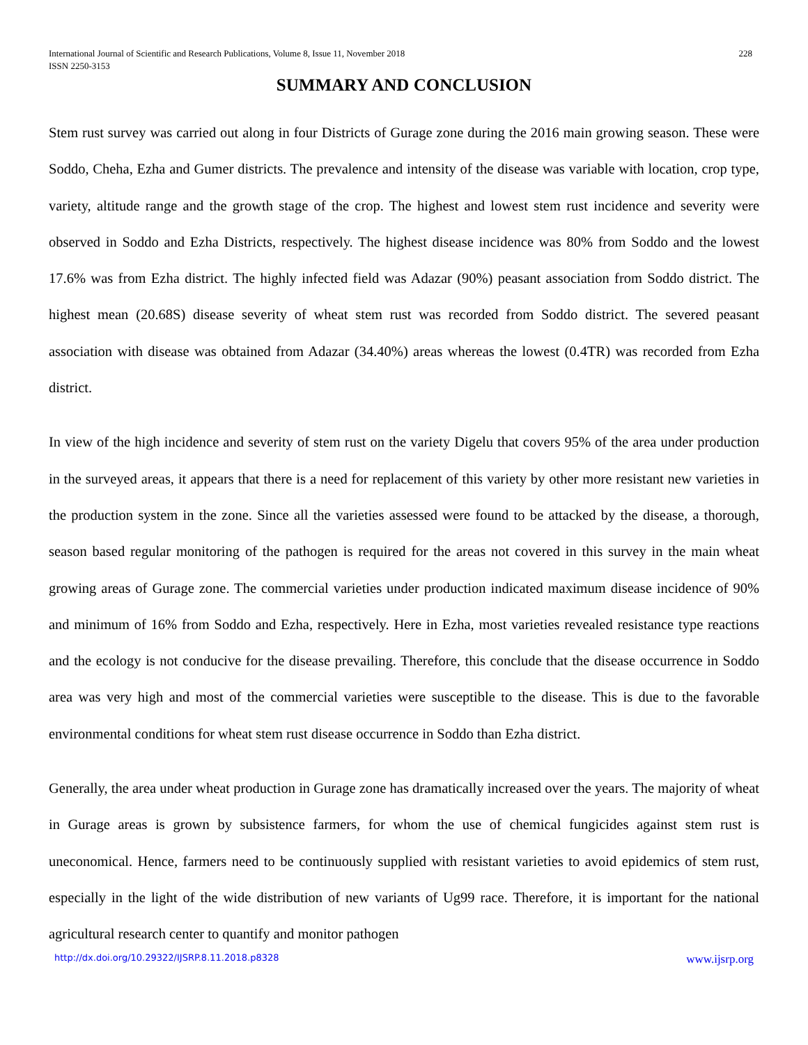International Journal of Scientific and Research Publications, Volume 8, Issue 11, November 2018
ISSN 2250-3153
228
SUMMARY AND CONCLUSION
Stem rust survey was carried out along in four Districts of Gurage zone during the 2016 main growing season. These were Soddo, Cheha, Ezha and Gumer districts. The prevalence and intensity of the disease was variable with location, crop type, variety, altitude range and the growth stage of the crop. The highest and lowest stem rust incidence and severity were observed in Soddo and Ezha Districts, respectively. The highest disease incidence was 80% from Soddo and the lowest 17.6% was from Ezha district. The highly infected field was Adazar (90%) peasant association from Soddo district. The highest mean (20.68S) disease severity of wheat stem rust was recorded from Soddo district. The severed peasant association with disease was obtained from Adazar (34.40%) areas whereas the lowest (0.4TR) was recorded from Ezha district.
In view of the high incidence and severity of stem rust on the variety Digelu that covers 95% of the area under production in the surveyed areas, it appears that there is a need for replacement of this variety by other more resistant new varieties in the production system in the zone. Since all the varieties assessed were found to be attacked by the disease, a thorough, season based regular monitoring of the pathogen is required for the areas not covered in this survey in the main wheat growing areas of Gurage zone. The commercial varieties under production indicated maximum disease incidence of 90% and minimum of 16% from Soddo and Ezha, respectively. Here in Ezha, most varieties revealed resistance type reactions and the ecology is not conducive for the disease prevailing. Therefore, this conclude that the disease occurrence in Soddo area was very high and most of the commercial varieties were susceptible to the disease. This is due to the favorable environmental conditions for wheat stem rust disease occurrence in Soddo than Ezha district.
Generally, the area under wheat production in Gurage zone has dramatically increased over the years. The majority of wheat in Gurage areas is grown by subsistence farmers, for whom the use of chemical fungicides against stem rust is uneconomical. Hence, farmers need to be continuously supplied with resistant varieties to avoid epidemics of stem rust, especially in the light of the wide distribution of new variants of Ug99 race. Therefore, it is important for the national agricultural research center to quantify and monitor pathogen
http://dx.doi.org/10.29322/IJSRP.8.11.2018.p8328 www.ijsrp.org